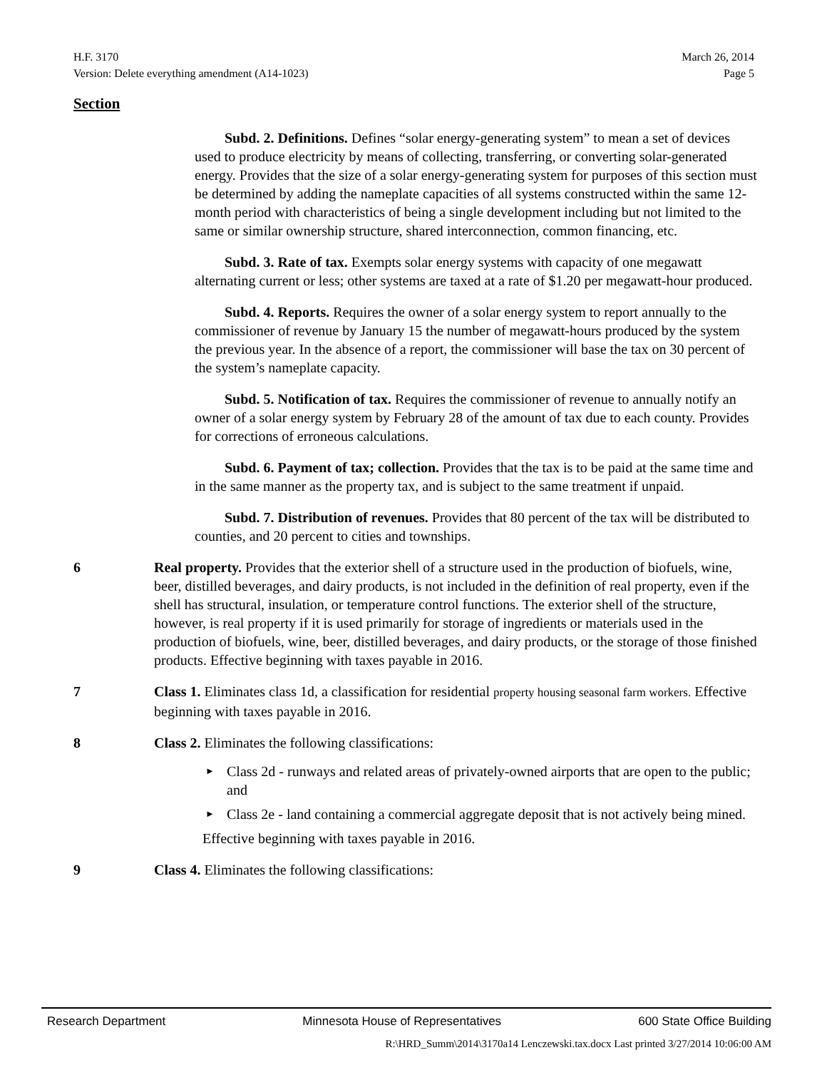H.F. 3170
Version: Delete everything amendment (A14-1023)
March 26, 2014
Page 5
Section
Subd. 2. Definitions. Defines “solar energy-generating system” to mean a set of devices used to produce electricity by means of collecting, transferring, or converting solar-generated energy. Provides that the size of a solar energy-generating system for purposes of this section must be determined by adding the nameplate capacities of all systems constructed within the same 12-month period with characteristics of being a single development including but not limited to the same or similar ownership structure, shared interconnection, common financing, etc.
Subd. 3. Rate of tax. Exempts solar energy systems with capacity of one megawatt alternating current or less; other systems are taxed at a rate of $1.20 per megawatt-hour produced.
Subd. 4. Reports. Requires the owner of a solar energy system to report annually to the commissioner of revenue by January 15 the number of megawatt-hours produced by the system the previous year. In the absence of a report, the commissioner will base the tax on 30 percent of the system’s nameplate capacity.
Subd. 5. Notification of tax. Requires the commissioner of revenue to annually notify an owner of a solar energy system by February 28 of the amount of tax due to each county. Provides for corrections of erroneous calculations.
Subd. 6. Payment of tax; collection. Provides that the tax is to be paid at the same time and in the same manner as the property tax, and is subject to the same treatment if unpaid.
Subd. 7. Distribution of revenues. Provides that 80 percent of the tax will be distributed to counties, and 20 percent to cities and townships.
6 Real property. Provides that the exterior shell of a structure used in the production of biofuels, wine, beer, distilled beverages, and dairy products, is not included in the definition of real property, even if the shell has structural, insulation, or temperature control functions. The exterior shell of the structure, however, is real property if it is used primarily for storage of ingredients or materials used in the production of biofuels, wine, beer, distilled beverages, and dairy products, or the storage of those finished products. Effective beginning with taxes payable in 2016.
7 Class 1. Eliminates class 1d, a classification for residential property housing seasonal farm workers. Effective beginning with taxes payable in 2016.
8 Class 2. Eliminates the following classifications:
► Class 2d - runways and related areas of privately-owned airports that are open to the public; and
► Class 2e - land containing a commercial aggregate deposit that is not actively being mined.
Effective beginning with taxes payable in 2016.
9 Class 4. Eliminates the following classifications:
Research Department Minnesota House of Representatives 600 State Office Building
R:\HRD_Summ\2014\3170a14 Lenczewski.tax.docx Last printed 3/27/2014 10:06:00 AM